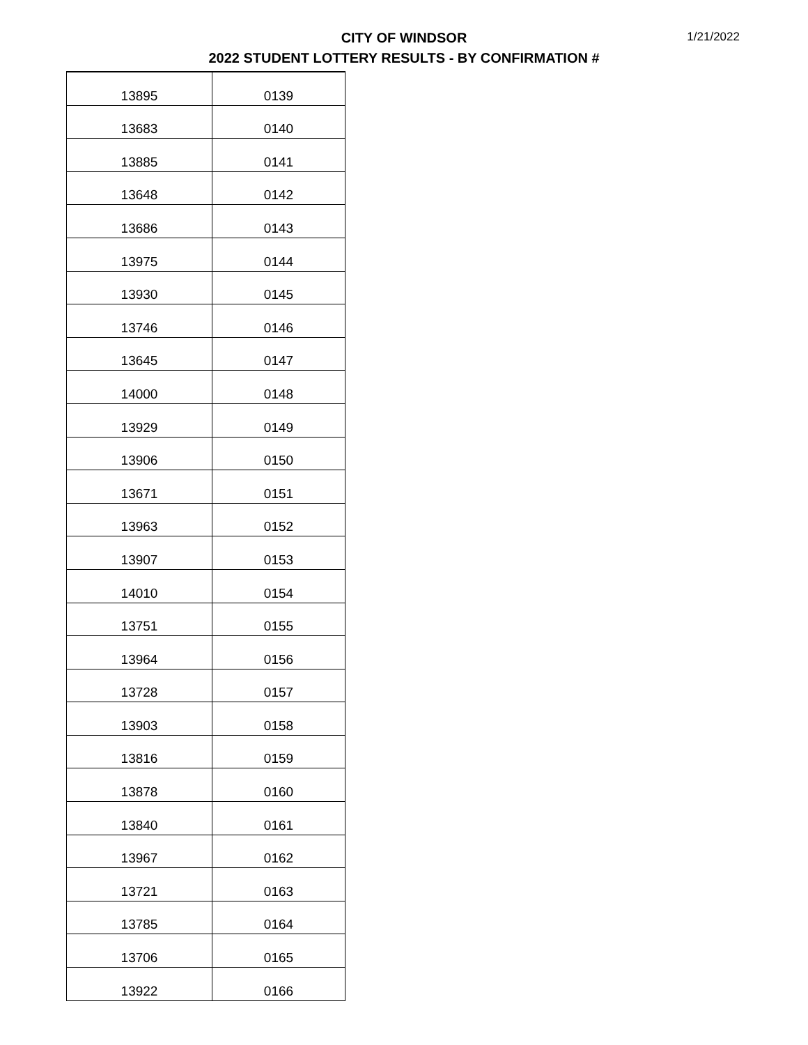CITY OF WINDSOR
2022 STUDENT LOTTERY RESULTS - BY CONFIRMATION #
1/21/2022
| 13895 | 0139 |
| 13683 | 0140 |
| 13885 | 0141 |
| 13648 | 0142 |
| 13686 | 0143 |
| 13975 | 0144 |
| 13930 | 0145 |
| 13746 | 0146 |
| 13645 | 0147 |
| 14000 | 0148 |
| 13929 | 0149 |
| 13906 | 0150 |
| 13671 | 0151 |
| 13963 | 0152 |
| 13907 | 0153 |
| 14010 | 0154 |
| 13751 | 0155 |
| 13964 | 0156 |
| 13728 | 0157 |
| 13903 | 0158 |
| 13816 | 0159 |
| 13878 | 0160 |
| 13840 | 0161 |
| 13967 | 0162 |
| 13721 | 0163 |
| 13785 | 0164 |
| 13706 | 0165 |
| 13922 | 0166 |